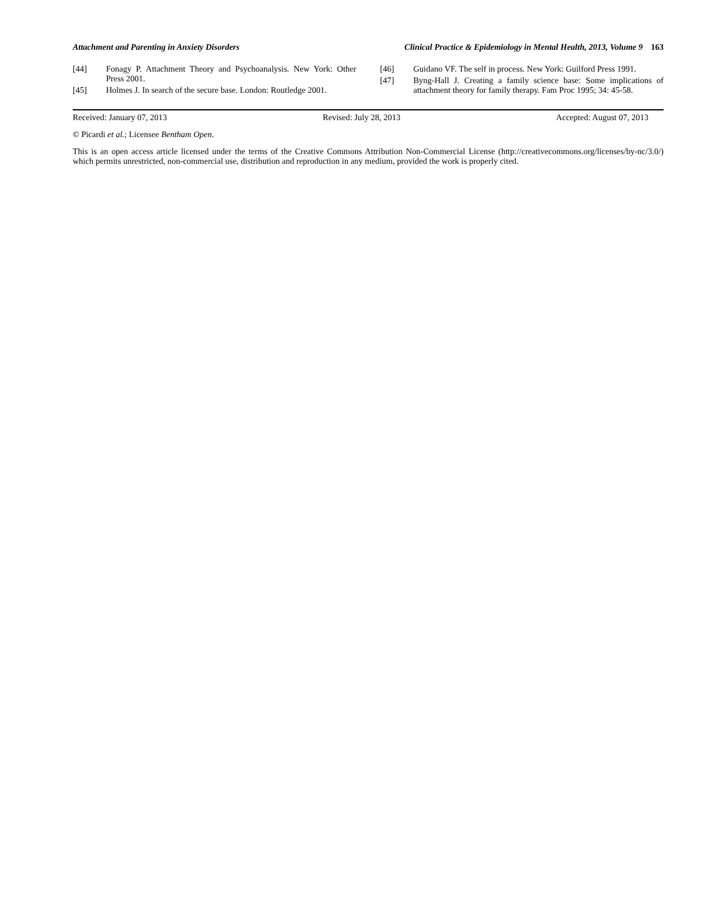Attachment and Parenting in Anxiety Disorders Clinical Practice & Epidemiology in Mental Health, 2013, Volume 9 163
[44] Fonagy P. Attachment Theory and Psychoanalysis. New York: Other Press 2001.
[45] Holmes J. In search of the secure base. London: Routledge 2001.
[46] Guidano VF. The self in process. New York: Guilford Press 1991.
[47] Byng-Hall J. Creating a family science base: Some implications of attachment theory for family therapy. Fam Proc 1995; 34: 45-58.
Received: January 07, 2013 Revised: July 28, 2013 Accepted: August 07, 2013
© Picardi et al.; Licensee Bentham Open.
This is an open access article licensed under the terms of the Creative Commons Attribution Non-Commercial License (http://creativecommons.org/licenses/by-nc/3.0/) which permits unrestricted, non-commercial use, distribution and reproduction in any medium, provided the work is properly cited.